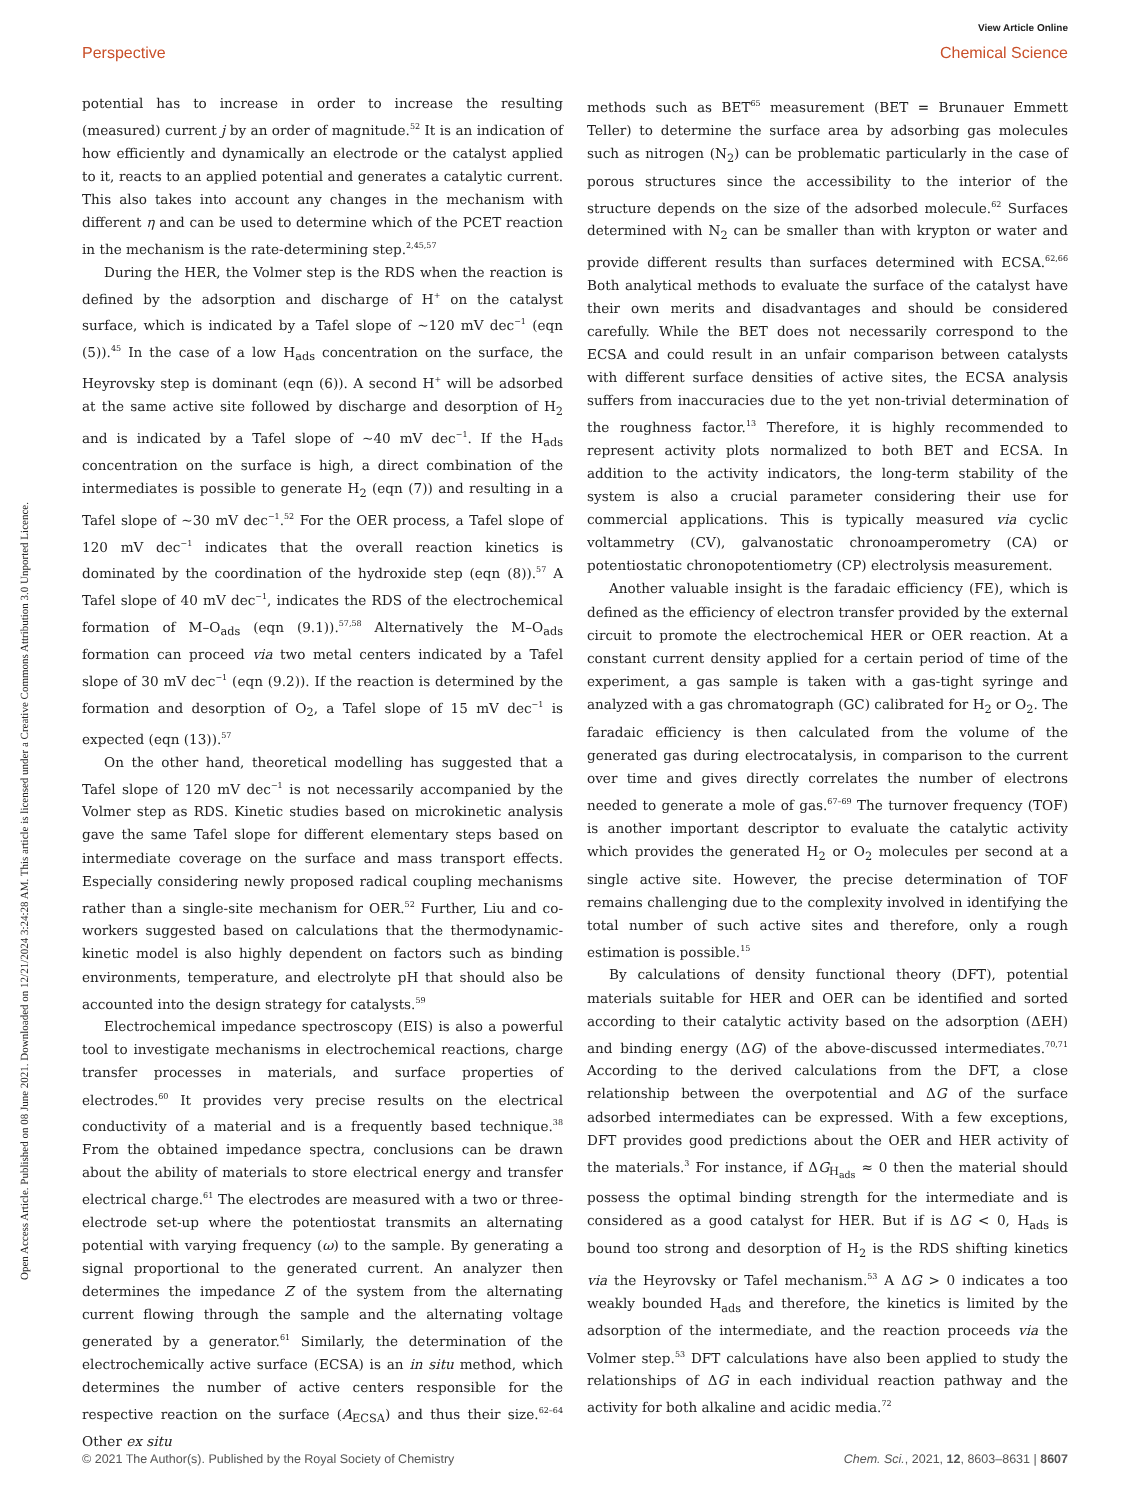View Article Online
Perspective Chemical Science
Open Access Article. Published on 08 June 2021. Downloaded on 12/21/2024 3:24:28 AM. This article is licensed under a Creative Commons Attribution 3.0 Unported Licence.
potential has to increase in order to increase the resulting (measured) current j by an order of magnitude.<sup>52</sup> It is an indication of how efficiently and dynamically an electrode or the catalyst applied to it, reacts to an applied potential and generates a catalytic current. This also takes into account any changes in the mechanism with different η and can be used to determine which of the PCET reaction in the mechanism is the rate-determining step.<sup>2,45,57</sup>
During the HER, the Volmer step is the RDS when the reaction is defined by the adsorption and discharge of H<sup>+</sup> on the catalyst surface, which is indicated by a Tafel slope of ∼120 mV dec<sup>−1</sup> (eqn (5)).<sup>45</sup> In the case of a low H<sub>ads</sub> concentration on the surface, the Heyrovsky step is dominant (eqn (6)). A second H<sup>+</sup> will be adsorbed at the same active site followed by discharge and desorption of H<sub>2</sub> and is indicated by a Tafel slope of ∼40 mV dec<sup>−1</sup>. If the H<sub>ads</sub> concentration on the surface is high, a direct combination of the intermediates is possible to generate H<sub>2</sub> (eqn (7)) and resulting in a Tafel slope of ∼30 mV dec<sup>−1</sup>.<sup>52</sup> For the OER process, a Tafel slope of 120 mV dec<sup>−1</sup> indicates that the overall reaction kinetics is dominated by the coordination of the hydroxide step (eqn (8)).<sup>57</sup> A Tafel slope of 40 mV dec<sup>−1</sup>, indicates the RDS of the electrochemical formation of M–O<sub>ads</sub> (eqn (9.1)).<sup>57,58</sup> Alternatively the M–O<sub>ads</sub> formation can proceed via two metal centers indicated by a Tafel slope of 30 mV dec<sup>−1</sup> (eqn (9.2)). If the reaction is determined by the formation and desorption of O<sub>2</sub>, a Tafel slope of 15 mV dec<sup>−1</sup> is expected (eqn (13)).<sup>57</sup>
On the other hand, theoretical modelling has suggested that a Tafel slope of 120 mV dec<sup>−1</sup> is not necessarily accompanied by the Volmer step as RDS. Kinetic studies based on microkinetic analysis gave the same Tafel slope for different elementary steps based on intermediate coverage on the surface and mass transport effects. Especially considering newly proposed radical coupling mechanisms rather than a single-site mechanism for OER.<sup>52</sup> Further, Liu and co-workers suggested based on calculations that the thermodynamic-kinetic model is also highly dependent on factors such as binding environments, temperature, and electrolyte pH that should also be accounted into the design strategy for catalysts.<sup>59</sup>
Electrochemical impedance spectroscopy (EIS) is also a powerful tool to investigate mechanisms in electrochemical reactions, charge transfer processes in materials, and surface properties of electrodes.<sup>60</sup> It provides very precise results on the electrical conductivity of a material and is a frequently based technique.<sup>38</sup> From the obtained impedance spectra, conclusions can be drawn about the ability of materials to store electrical energy and transfer electrical charge.<sup>61</sup> The electrodes are measured with a two or three-electrode set-up where the potentiostat transmits an alternating potential with varying frequency (ω) to the sample. By generating a signal proportional to the generated current. An analyzer then determines the impedance Z of the system from the alternating current flowing through the sample and the alternating voltage generated by a generator.<sup>61</sup> Similarly, the determination of the electrochemically active surface (ECSA) is an in situ method, which determines the number of active centers responsible for the respective reaction on the surface (A<sub>ECSA</sub>) and thus their size.<sup>62–64</sup> Other ex situ
methods such as BET<sup>65</sup> measurement (BET = Brunauer Emmett Teller) to determine the surface area by adsorbing gas molecules such as nitrogen (N<sub>2</sub>) can be problematic particularly in the case of porous structures since the accessibility to the interior of the structure depends on the size of the adsorbed molecule.<sup>62</sup> Surfaces determined with N<sub>2</sub> can be smaller than with krypton or water and provide different results than surfaces determined with ECSA.<sup>62,66</sup> Both analytical methods to evaluate the surface of the catalyst have their own merits and disadvantages and should be considered carefully. While the BET does not necessarily correspond to the ECSA and could result in an unfair comparison between catalysts with different surface densities of active sites, the ECSA analysis suffers from inaccuracies due to the yet non-trivial determination of the roughness factor.<sup>13</sup> Therefore, it is highly recommended to represent activity plots normalized to both BET and ECSA. In addition to the activity indicators, the long-term stability of the system is also a crucial parameter considering their use for commercial applications. This is typically measured via cyclic voltammetry (CV), galvanostatic chronoamperometry (CA) or potentiostatic chronopotentiometry (CP) electrolysis measurement.
Another valuable insight is the faradaic efficiency (FE), which is defined as the efficiency of electron transfer provided by the external circuit to promote the electrochemical HER or OER reaction. At a constant current density applied for a certain period of time of the experiment, a gas sample is taken with a gas-tight syringe and analyzed with a gas chromatograph (GC) calibrated for H<sub>2</sub> or O<sub>2</sub>. The faradaic efficiency is then calculated from the volume of the generated gas during electrocatalysis, in comparison to the current over time and gives directly correlates the number of electrons needed to generate a mole of gas.<sup>67–69</sup> The turnover frequency (TOF) is another important descriptor to evaluate the catalytic activity which provides the generated H<sub>2</sub> or O<sub>2</sub> molecules per second at a single active site. However, the precise determination of TOF remains challenging due to the complexity involved in identifying the total number of such active sites and therefore, only a rough estimation is possible.<sup>15</sup>
By calculations of density functional theory (DFT), potential materials suitable for HER and OER can be identified and sorted according to their catalytic activity based on the adsorption (ΔEH) and binding energy (ΔG) of the above-discussed intermediates.<sup>70,71</sup> According to the derived calculations from the DFT, a close relationship between the overpotential and ΔG of the surface adsorbed intermediates can be expressed. With a few exceptions, DFT provides good predictions about the OER and HER activity of the materials.<sup>3</sup> For instance, if ΔG<sub>H<sub>ads</sub></sub> ≈ 0 then the material should possess the optimal binding strength for the intermediate and is considered as a good catalyst for HER. But if is ΔG < 0, H<sub>ads</sub> is bound too strong and desorption of H<sub>2</sub> is the RDS shifting kinetics via the Heyrovsky or Tafel mechanism.<sup>53</sup> A ΔG > 0 indicates a too weakly bounded H<sub>ads</sub> and therefore, the kinetics is limited by the adsorption of the intermediate, and the reaction proceeds via the Volmer step.<sup>53</sup> DFT calculations have also been applied to study the relationships of ΔG in each individual reaction pathway and the activity for both alkaline and acidic media.<sup>72</sup>
© 2021 The Author(s). Published by the Royal Society of Chemistry Chem. Sci., 2021, 12, 8603–8631 | 8607